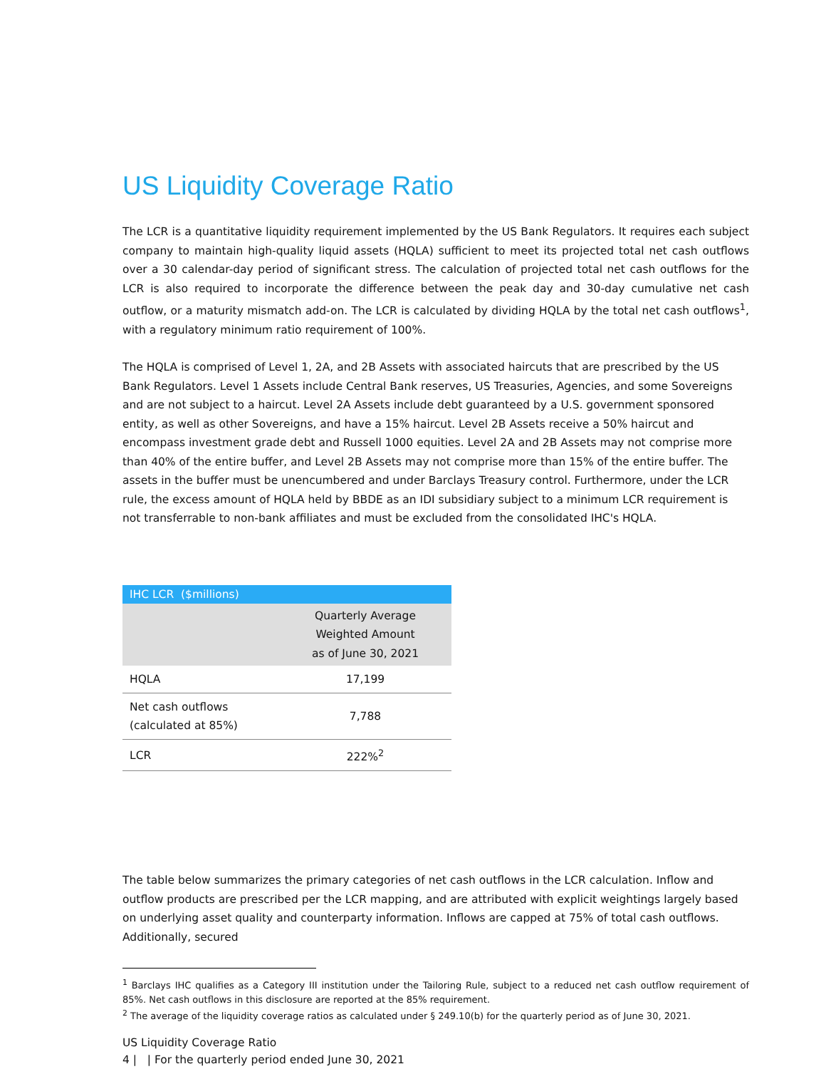US Liquidity Coverage Ratio
The LCR is a quantitative liquidity requirement implemented by the US Bank Regulators. It requires each subject company to maintain high-quality liquid assets (HQLA) sufficient to meet its projected total net cash outflows over a 30 calendar-day period of significant stress. The calculation of projected total net cash outflows for the LCR is also required to incorporate the difference between the peak day and 30-day cumulative net cash outflow, or a maturity mismatch add-on. The LCR is calculated by dividing HQLA by the total net cash outflows<sup>1</sup>, with a regulatory minimum ratio requirement of 100%.
The HQLA is comprised of Level 1, 2A, and 2B Assets with associated haircuts that are prescribed by the US Bank Regulators. Level 1 Assets include Central Bank reserves, US Treasuries, Agencies, and some Sovereigns and are not subject to a haircut. Level 2A Assets include debt guaranteed by a U.S. government sponsored entity, as well as other Sovereigns, and have a 15% haircut. Level 2B Assets receive a 50% haircut and encompass investment grade debt and Russell 1000 equities. Level 2A and 2B Assets may not comprise more than 40% of the entire buffer, and Level 2B Assets may not comprise more than 15% of the entire buffer. The assets in the buffer must be unencumbered and under Barclays Treasury control. Furthermore, under the LCR rule, the excess amount of HQLA held by BBDE as an IDI subsidiary subject to a minimum LCR requirement is not transferrable to non-bank affiliates and must be excluded from the consolidated IHC's HQLA.
| IHC LCR ($millions) | |
| --- | --- |
| | Quarterly Average Weighted Amount as of June 30, 2021 |
| HQLA | 17,199 |
| Net cash outflows (calculated at 85%) | 7,788 |
| LCR | 222%<sup>2</sup> |
The table below summarizes the primary categories of net cash outflows in the LCR calculation. Inflow and outflow products are prescribed per the LCR mapping, and are attributed with explicit weightings largely based on underlying asset quality and counterparty information. Inflows are capped at 75% of total cash outflows. Additionally, secured
<sup>1</sup> Barclays IHC qualifies as a Category III institution under the Tailoring Rule, subject to a reduced net cash outflow requirement of 85%. Net cash outflows in this disclosure are reported at the 85% requirement.
<sup>2</sup> The average of the liquidity coverage ratios as calculated under § 249.10(b) for the quarterly period as of June 30, 2021.
US Liquidity Coverage Ratio
4 | | For the quarterly period ended June 30, 2021